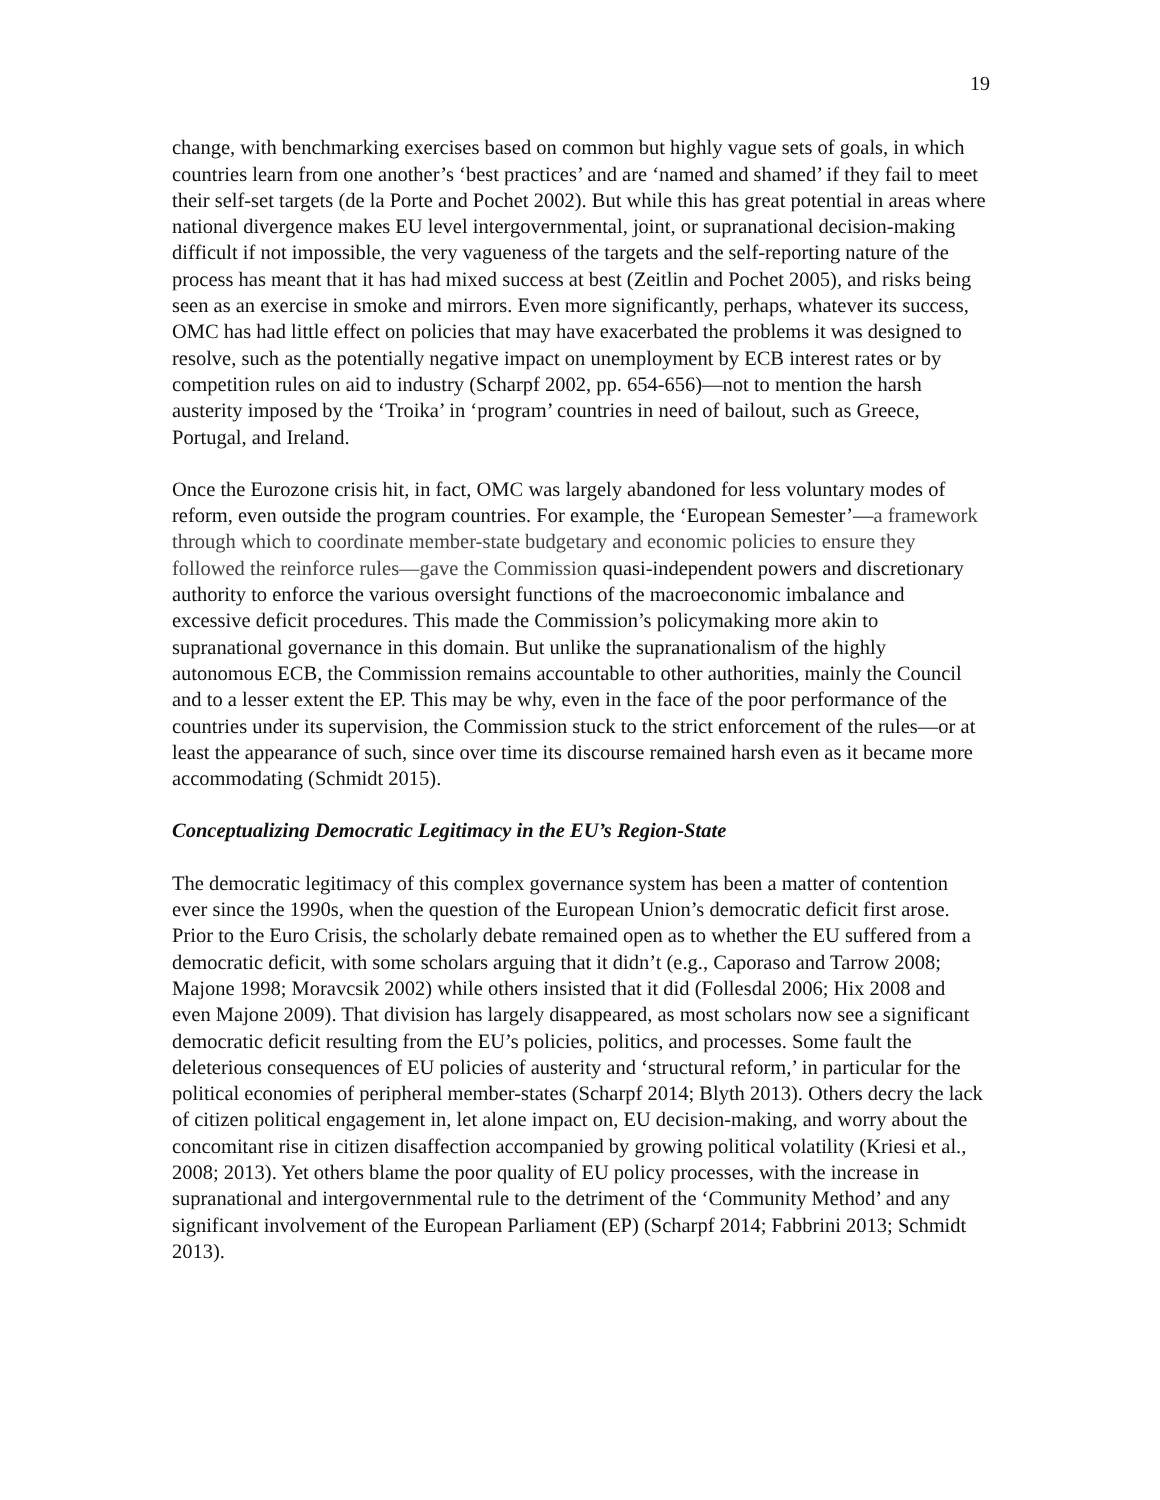19
change, with benchmarking exercises based on common but highly vague sets of goals, in which countries learn from one another’s ‘best practices’ and are ‘named and shamed’ if they fail to meet their self-set targets (de la Porte and Pochet 2002). But while this has great potential in areas where national divergence makes EU level intergovernmental, joint, or supranational decision-making difficult if not impossible, the very vagueness of the targets and the self-reporting nature of the process has meant that it has had mixed success at best (Zeitlin and Pochet 2005), and risks being seen as an exercise in smoke and mirrors. Even more significantly, perhaps, whatever its success, OMC has had little effect on policies that may have exacerbated the problems it was designed to resolve, such as the potentially negative impact on unemployment by ECB interest rates or by competition rules on aid to industry (Scharpf 2002, pp. 654-656)—not to mention the harsh austerity imposed by the ‘Troika’ in ‘program’ countries in need of bailout, such as Greece, Portugal, and Ireland.
Once the Eurozone crisis hit, in fact, OMC was largely abandoned for less voluntary modes of reform, even outside the program countries. For example, the ‘European Semester’—a framework through which to coordinate member-state budgetary and economic policies to ensure they followed the reinforce rules—gave the Commission quasi-independent powers and discretionary authority to enforce the various oversight functions of the macroeconomic imbalance and excessive deficit procedures. This made the Commission’s policymaking more akin to supranational governance in this domain. But unlike the supranationalism of the highly autonomous ECB, the Commission remains accountable to other authorities, mainly the Council and to a lesser extent the EP. This may be why, even in the face of the poor performance of the countries under its supervision, the Commission stuck to the strict enforcement of the rules—or at least the appearance of such, since over time its discourse remained harsh even as it became more accommodating (Schmidt 2015).
Conceptualizing Democratic Legitimacy in the EU’s Region-State
The democratic legitimacy of this complex governance system has been a matter of contention ever since the 1990s, when the question of the European Union’s democratic deficit first arose. Prior to the Euro Crisis, the scholarly debate remained open as to whether the EU suffered from a democratic deficit, with some scholars arguing that it didn’t (e.g., Caporaso and Tarrow 2008; Majone 1998; Moravcsik 2002) while others insisted that it did (Follesdal 2006; Hix 2008 and even Majone 2009). That division has largely disappeared, as most scholars now see a significant democratic deficit resulting from the EU’s policies, politics, and processes. Some fault the deleterious consequences of EU policies of austerity and ‘structural reform,’ in particular for the political economies of peripheral member-states (Scharpf 2014; Blyth 2013). Others decry the lack of citizen political engagement in, let alone impact on, EU decision-making, and worry about the concomitant rise in citizen disaffection accompanied by growing political volatility (Kriesi et al., 2008; 2013). Yet others blame the poor quality of EU policy processes, with the increase in supranational and intergovernmental rule to the detriment of the ‘Community Method’ and any significant involvement of the European Parliament (EP) (Scharpf 2014; Fabbrini 2013; Schmidt 2013).